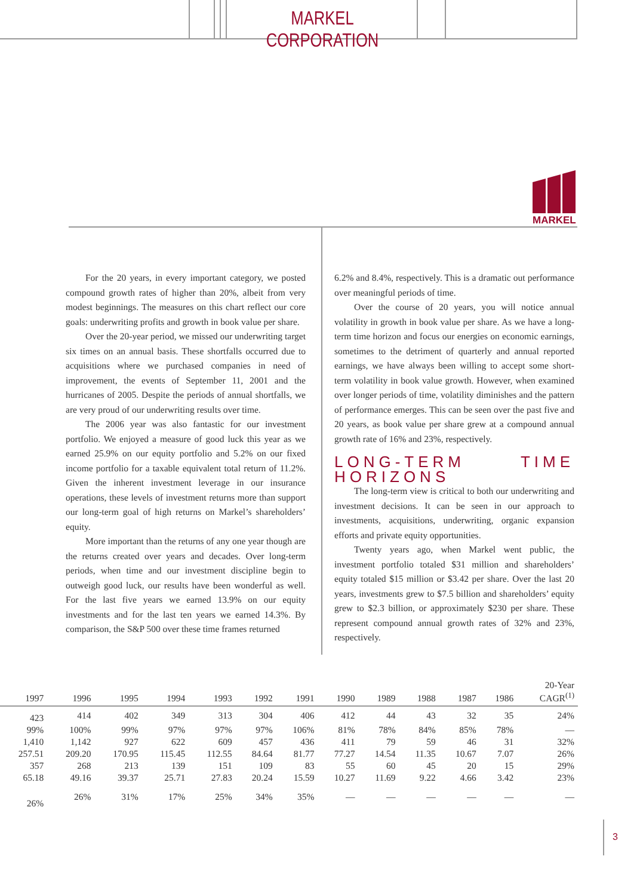MARKEL CORPORATION
MARKEL
For the 20 years, in every important category, we posted compound growth rates of higher than 20%, albeit from very modest beginnings. The measures on this chart reflect our core goals: underwriting profits and growth in book value per share.
Over the 20-year period, we missed our underwriting target six times on an annual basis. These shortfalls occurred due to acquisitions where we purchased companies in need of improvement, the events of September 11, 2001 and the hurricanes of 2005. Despite the periods of annual shortfalls, we are very proud of our underwriting results over time.
The 2006 year was also fantastic for our investment portfolio. We enjoyed a measure of good luck this year as we earned 25.9% on our equity portfolio and 5.2% on our fixed income portfolio for a taxable equivalent total return of 11.2%. Given the inherent investment leverage in our insurance operations, these levels of investment returns more than support our long-term goal of high returns on Markel’s shareholders’ equity.
More important than the returns of any one year though are the returns created over years and decades. Over long-term periods, when time and our investment discipline begin to outweigh good luck, our results have been wonderful as well. For the last five years we earned 13.9% on our equity investments and for the last ten years we earned 14.3%. By comparison, the S&P 500 over these time frames returned
6.2% and 8.4%, respectively. This is a dramatic out performance over meaningful periods of time.
Over the course of 20 years, you will notice annual volatility in growth in book value per share. As we have a long-term time horizon and focus our energies on economic earnings, sometimes to the detriment of quarterly and annual reported earnings, we have always been willing to accept some short-term volatility in book value growth. However, when examined over longer periods of time, volatility diminishes and the pattern of performance emerges. This can be seen over the past five and 20 years, as book value per share grew at a compound annual growth rate of 16% and 23%, respectively.
LONG-TERM TIME HORIZONS
The long-term view is critical to both our underwriting and investment decisions. It can be seen in our approach to investments, acquisitions, underwriting, organic expansion efforts and private equity opportunities.
Twenty years ago, when Markel went public, the investment portfolio totaled $31 million and shareholders’ equity totaled $15 million or $3.42 per share. Over the last 20 years, investments grew to $7.5 billion and shareholders’ equity grew to $2.3 billion, or approximately $230 per share. These represent compound annual growth rates of 32% and 23%, respectively.
| 1997 | 1996 | 1995 | 1994 | 1993 | 1992 | 1991 | 1990 | 1989 | 1988 | 1987 | 1986 | 20-Year CAGR<sup>(1)</sup> |
| --- | --- | --- | --- | --- | --- | --- | --- | --- | --- | --- | --- | --- |
| 423 | 414 | 402 | 349 | 313 | 304 | 406 | 412 | 44 | 43 | 32 | 35 | 24% |
| 99% | 100% | 99% | 97% | 97% | 97% | 106% | 81% | 78% | 84% | 85% | 78% | — |
| 1,410 | 1,142 | 927 | 622 | 609 | 457 | 436 | 411 | 79 | 59 | 46 | 31 | 32% |
| 257.51 | 209.20 | 170.95 | 115.45 | 112.55 | 84.64 | 81.77 | 77.27 | 14.54 | 11.35 | 10.67 | 7.07 | 26% |
| 357 | 268 | 213 | 139 | 151 | 109 | 83 | 55 | 60 | 45 | 20 | 15 | 29% |
| 65.18 | 49.16 | 39.37 | 25.71 | 27.83 | 20.24 | 15.59 | 10.27 | 11.69 | 9.22 | 4.66 | 3.42 | 23% |
| 26% | 26% | 31% | 17% | 25% | 34% | 35% | — | — | — | — | — | — |
3